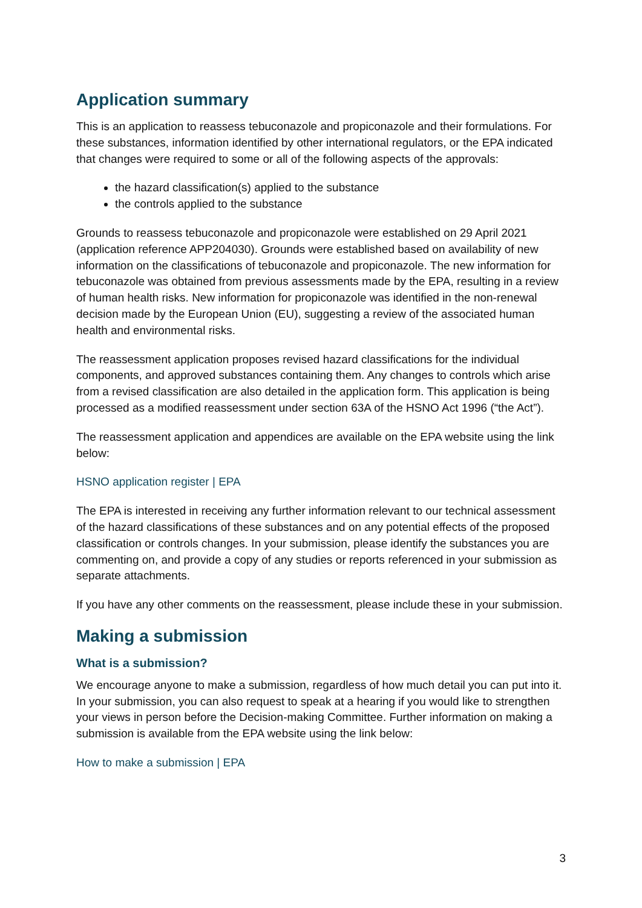Application summary
This is an application to reassess tebuconazole and propiconazole and their formulations. For these substances, information identified by other international regulators, or the EPA indicated that changes were required to some or all of the following aspects of the approvals:
the hazard classification(s) applied to the substance
the controls applied to the substance
Grounds to reassess tebuconazole and propiconazole were established on 29 April 2021 (application reference APP204030). Grounds were established based on availability of new information on the classifications of tebuconazole and propiconazole. The new information for tebuconazole was obtained from previous assessments made by the EPA, resulting in a review of human health risks. New information for propiconazole was identified in the non-renewal decision made by the European Union (EU), suggesting a review of the associated human health and environmental risks.
The reassessment application proposes revised hazard classifications for the individual components, and approved substances containing them. Any changes to controls which arise from a revised classification are also detailed in the application form. This application is being processed as a modified reassessment under section 63A of the HSNO Act 1996 (“the Act”).
The reassessment application and appendices are available on the EPA website using the link below:
HSNO application register | EPA
The EPA is interested in receiving any further information relevant to our technical assessment of the hazard classifications of these substances and on any potential effects of the proposed classification or controls changes. In your submission, please identify the substances you are commenting on, and provide a copy of any studies or reports referenced in your submission as separate attachments.
If you have any other comments on the reassessment, please include these in your submission.
Making a submission
What is a submission?
We encourage anyone to make a submission, regardless of how much detail you can put into it. In your submission, you can also request to speak at a hearing if you would like to strengthen your views in person before the Decision-making Committee. Further information on making a submission is available from the EPA website using the link below:
How to make a submission | EPA
3